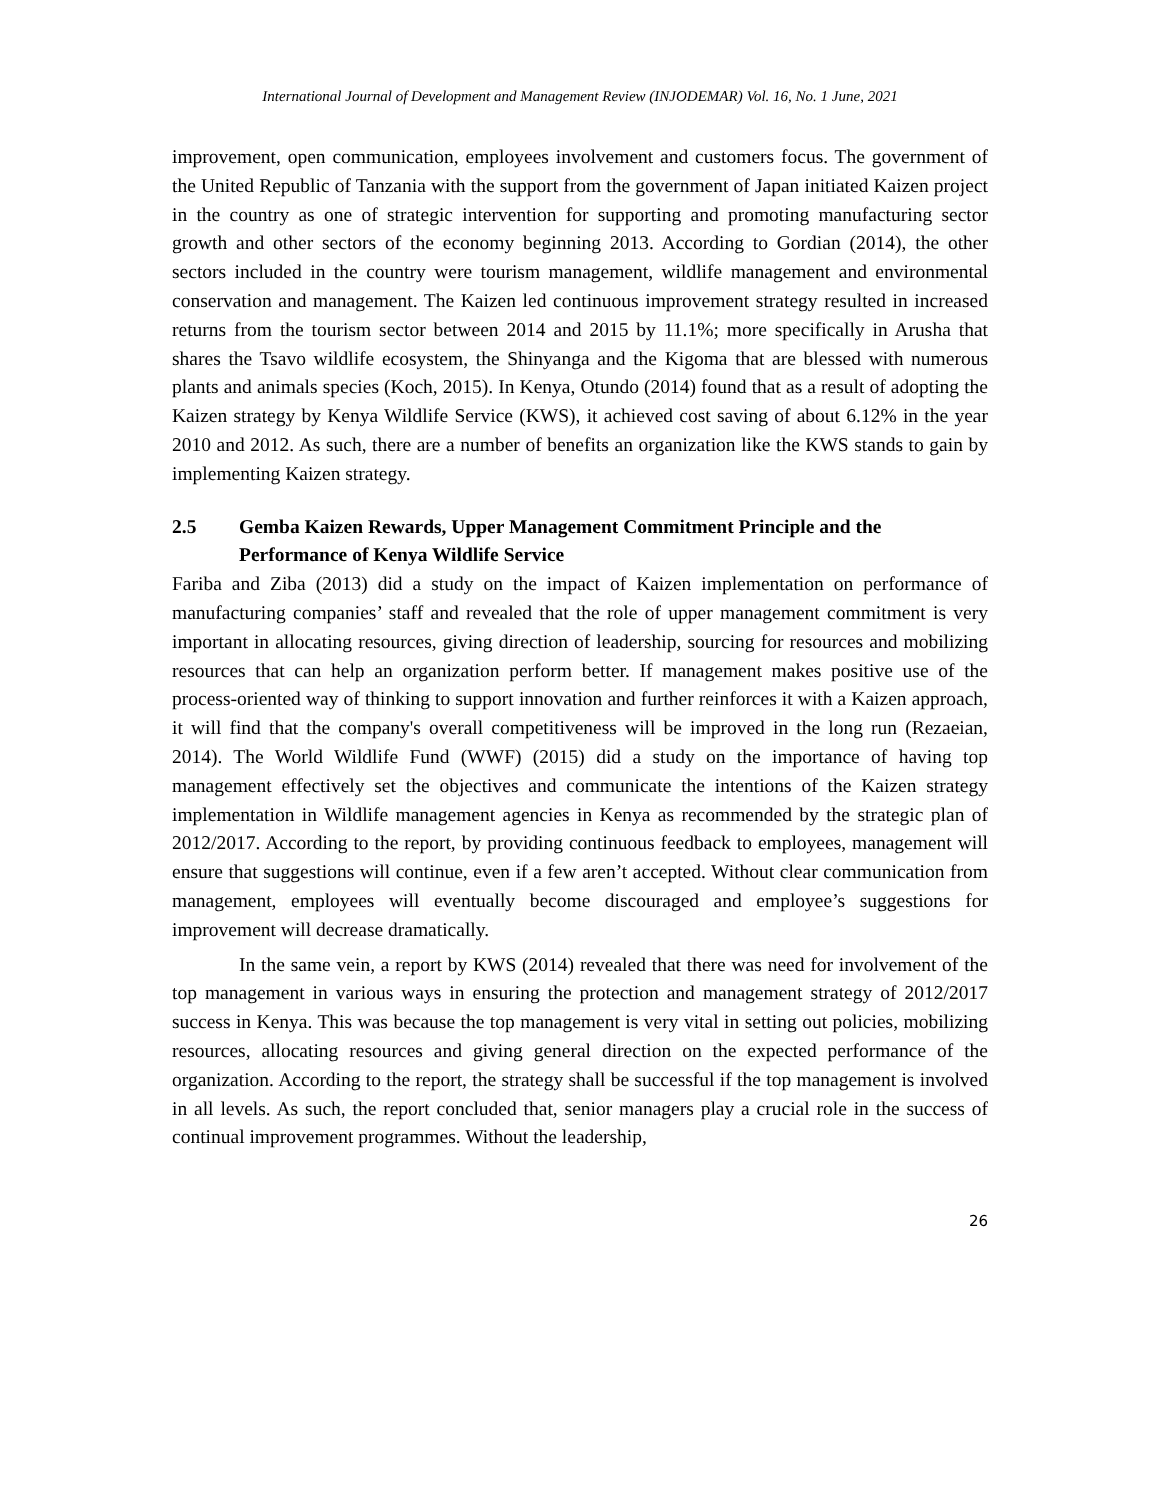International Journal of Development and Management Review (INJODEMAR) Vol. 16, No. 1 June, 2021
improvement, open communication, employees involvement and customers focus. The government of the United Republic of Tanzania with the support from the government of Japan initiated Kaizen project in the country as one of strategic intervention for supporting and promoting manufacturing sector growth and other sectors of the economy beginning 2013. According to Gordian (2014), the other sectors included in the country were tourism management, wildlife management and environmental conservation and management. The Kaizen led continuous improvement strategy resulted in increased returns from the tourism sector between 2014 and 2015 by 11.1%; more specifically in Arusha that shares the Tsavo wildlife ecosystem, the Shinyanga and the Kigoma that are blessed with numerous plants and animals species (Koch, 2015). In Kenya, Otundo (2014) found that as a result of adopting the Kaizen strategy by Kenya Wildlife Service (KWS), it achieved cost saving of about 6.12% in the year 2010 and 2012. As such, there are a number of benefits an organization like the KWS stands to gain by implementing Kaizen strategy.
2.5 Gemba Kaizen Rewards, Upper Management Commitment Principle and the Performance of Kenya Wildlife Service
Fariba and Ziba (2013) did a study on the impact of Kaizen implementation on performance of manufacturing companies’ staff and revealed that the role of upper management commitment is very important in allocating resources, giving direction of leadership, sourcing for resources and mobilizing resources that can help an organization perform better. If management makes positive use of the process-oriented way of thinking to support innovation and further reinforces it with a Kaizen approach, it will find that the company's overall competitiveness will be improved in the long run (Rezaeian, 2014). The World Wildlife Fund (WWF) (2015) did a study on the importance of having top management effectively set the objectives and communicate the intentions of the Kaizen strategy implementation in Wildlife management agencies in Kenya as recommended by the strategic plan of 2012/2017. According to the report, by providing continuous feedback to employees, management will ensure that suggestions will continue, even if a few aren’t accepted. Without clear communication from management, employees will eventually become discouraged and employee’s suggestions for improvement will decrease dramatically.
In the same vein, a report by KWS (2014) revealed that there was need for involvement of the top management in various ways in ensuring the protection and management strategy of 2012/2017 success in Kenya. This was because the top management is very vital in setting out policies, mobilizing resources, allocating resources and giving general direction on the expected performance of the organization. According to the report, the strategy shall be successful if the top management is involved in all levels. As such, the report concluded that, senior managers play a crucial role in the success of continual improvement programmes. Without the leadership,
26